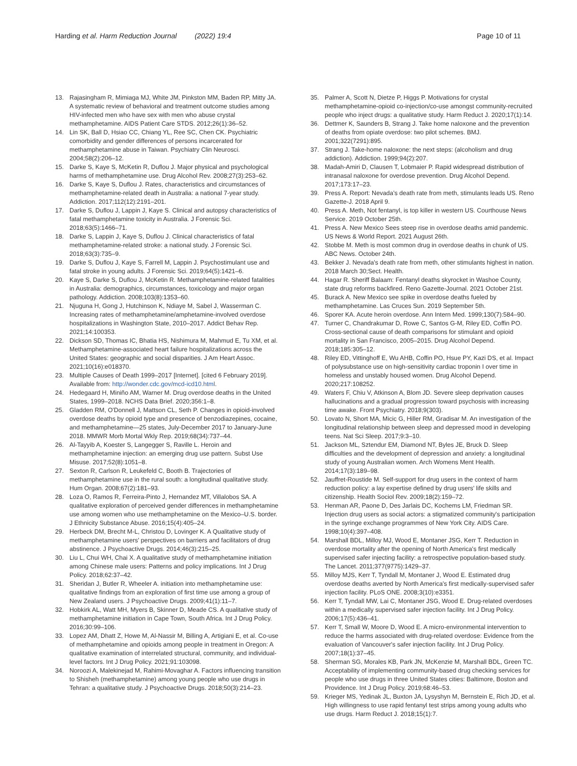Harding et al. Harm Reduction Journal (2022) 19:4
Page 10 of 11
13. Rajasingham R, Mimiaga MJ, White JM, Pinkston MM, Baden RP, Mitty JA. A systematic review of behavioral and treatment outcome studies among HIV-infected men who have sex with men who abuse crystal methamphetamine. AIDS Patient Care STDS. 2012;26(1):36–52.
14. Lin SK, Ball D, Hsiao CC, Chiang YL, Ree SC, Chen CK. Psychiatric comorbidity and gender differences of persons incarcerated for methamphetamine abuse in Taiwan. Psychiatry Clin Neurosci. 2004;58(2):206–12.
15. Darke S, Kaye S, McKetin R, Duflou J. Major physical and psychological harms of methamphetamine use. Drug Alcohol Rev. 2008;27(3):253–62.
16. Darke S, Kaye S, Duflou J. Rates, characteristics and circumstances of methamphetamine-related death in Australia: a national 7-year study. Addiction. 2017;112(12):2191–201.
17. Darke S, Duflou J, Lappin J, Kaye S. Clinical and autopsy characteristics of fatal methamphetamine toxicity in Australia. J Forensic Sci. 2018;63(5):1466–71.
18. Darke S, Lappin J, Kaye S, Duflou J. Clinical characteristics of fatal methamphetamine-related stroke: a national study. J Forensic Sci. 2018;63(3):735–9.
19. Darke S, Duflou J, Kaye S, Farrell M, Lappin J. Psychostimulant use and fatal stroke in young adults. J Forensic Sci. 2019;64(5):1421–6.
20. Kaye S, Darke S, Duflou J, McKetin R. Methamphetamine-related fatalities in Australia: demographics, circumstances, toxicology and major organ pathology. Addiction. 2008;103(8):1353–60.
21. Njuguna H, Gong J, Hutchinson K, Ndiaye M, Sabel J, Wasserman C. Increasing rates of methamphetamine/amphetamine-involved overdose hospitalizations in Washington State, 2010–2017. Addict Behav Rep. 2021;14:100353.
22. Dickson SD, Thomas IC, Bhatia HS, Nishimura M, Mahmud E, Tu XM, et al. Methamphetamine-associated heart failure hospitalizations across the United States: geographic and social disparities. J Am Heart Assoc. 2021;10(16):e018370.
23. Multiple Causes of Death 1999–2017 [Internet]. [cited 6 February 2019]. Available from: http://wonder.cdc.gov/mcd-icd10.html.
24. Hedegaard H, Miniño AM, Warner M. Drug overdose deaths in the United States, 1999–2018. NCHS Data Brief. 2020;356:1–8.
25. Gladden RM, O'Donnell J, Mattson CL, Seth P. Changes in opioid-involved overdose deaths by opioid type and presence of benzodiazepines, cocaine, and methamphetamine—25 states, July-December 2017 to January-June 2018. MMWR Morb Mortal Wkly Rep. 2019;68(34):737–44.
26. Al-Tayyib A, Koester S, Langegger S, Raville L. Heroin and methamphetamine injection: an emerging drug use pattern. Subst Use Misuse. 2017;52(8):1051–8.
27. Sexton R, Carlson R, Leukefeld C, Booth B. Trajectories of methamphetamine use in the rural south: a longitudinal qualitative study. Hum Organ. 2008;67(2):181–93.
28. Loza O, Ramos R, Ferreira-Pinto J, Hernandez MT, Villalobos SA. A qualitative exploration of perceived gender differences in methamphetamine use among women who use methamphetamine on the Mexico–U.S. border. J Ethnicity Substance Abuse. 2016;15(4):405–24.
29. Herbeck DM, Brecht M-L, Christou D, Lovinger K. A Qualitative study of methamphetamine users' perspectives on barriers and facilitators of drug abstinence. J Psychoactive Drugs. 2014;46(3):215–25.
30. Liu L, Chui WH, Chai X. A qualitative study of methamphetamine initiation among Chinese male users: Patterns and policy implications. Int J Drug Policy. 2018;62:37–42.
31. Sheridan J, Butler R, Wheeler A. initiation into methamphetamine use: qualitative findings from an exploration of first time use among a group of New Zealand users. J Psychoactive Drugs. 2009;41(1):11–7.
32. Hobkirk AL, Watt MH, Myers B, Skinner D, Meade CS. A qualitative study of methamphetamine initiation in Cape Town, South Africa. Int J Drug Policy. 2016;30:99–106.
33. Lopez AM, Dhatt Z, Howe M, Al-Nassir M, Billing A, Artigiani E, et al. Co-use of methamphetamine and opioids among people in treatment in Oregon: A qualitative examination of interrelated structural, community, and individual-level factors. Int J Drug Policy. 2021;91:103098.
34. Noroozi A, Malekinejad M, Rahimi-Movaghar A. Factors influencing transition to Shisheh (methamphetamine) among young people who use drugs in Tehran: a qualitative study. J Psychoactive Drugs. 2018;50(3):214–23.
35. Palmer A, Scott N, Dietze P, Higgs P. Motivations for crystal methamphetamine-opioid co-injection/co-use amongst community-recruited people who inject drugs: a qualitative study. Harm Reduct J. 2020;17(1):14.
36. Dettmer K, Saunders B, Strang J. Take home naloxone and the prevention of deaths from opiate overdose: two pilot schemes. BMJ. 2001;322(7291):895.
37. Strang J. Take-home naloxone: the next steps: (alcoholism and drug addiction). Addiction. 1999;94(2):207.
38. Madah-Amiri D, Clausen T, Lobmaier P. Rapid widespread distribution of intranasal naloxone for overdose prevention. Drug Alcohol Depend. 2017;173:17–23.
39. Press A. Report: Nevada's death rate from meth, stimulants leads US. Reno Gazette-J. 2018 April 9.
40. Press A. Meth, Not fentanyl, is top killer in western US. Courthouse News Service. 2019 October 25th.
41. Press A. New Mexico Sees steep rise in overdose deaths amid pandemic. US News & World Report. 2021 August 26th.
42. Stobbe M. Meth is most common drug in overdose deaths in chunk of US. ABC News. October 24th.
43. Bekker J. Nevada's death rate from meth, other stimulants highest in nation. 2018 March 30;Sect. Health.
44. Hagar R. Sheriff Balaam: Fentanyl deaths skyrocket in Washoe County, state drug reforms backfired. Reno Gazette-Journal. 2021 October 21st.
45. Burack A. New Mexico see spike in overdose deaths fueled by methamphetamine. Las Cruces Sun. 2019 September 5th.
46. Sporer KA. Acute heroin overdose. Ann Intern Med. 1999;130(7):584–90.
47. Turner C, Chandrakumar D, Rowe C, Santos G-M, Riley ED, Coffin PO. Cross-sectional cause of death comparisons for stimulant and opioid mortality in San Francisco, 2005–2015. Drug Alcohol Depend. 2018;185:305–12.
48. Riley ED, Vittinghoff E, Wu AHB, Coffin PO, Hsue PY, Kazi DS, et al. Impact of polysubstance use on high-sensitivity cardiac troponin I over time in homeless and unstably housed women. Drug Alcohol Depend. 2020;217:108252.
49. Waters F, Chiu V, Atkinson A, Blom JD. Severe sleep deprivation causes hallucinations and a gradual progression toward psychosis with increasing time awake. Front Psychiatry. 2018;9(303).
50. Lovato N, Short MA, Micic G, Hiller RM, Gradisar M. An investigation of the longitudinal relationship between sleep and depressed mood in developing teens. Nat Sci Sleep. 2017;9:3–10.
51. Jackson ML, Sztendur EM, Diamond NT, Byles JE, Bruck D. Sleep difficulties and the development of depression and anxiety: a longitudinal study of young Australian women. Arch Womens Ment Health. 2014;17(3):189–98.
52. Jauffret-Roustide M. Self-support for drug users in the context of harm reduction policy: a lay expertise defined by drug users' life skills and citizenship. Health Sociol Rev. 2009;18(2):159–72.
53. Henman AR, Paone D, Des Jarlais DC, Kochems LM, Friedman SR. Injection drug users as social actors: a stigmatized community's participation in the syringe exchange programmes of New York City. AIDS Care. 1998;10(4):397–408.
54. Marshall BDL, Milloy MJ, Wood E, Montaner JSG, Kerr T. Reduction in overdose mortality after the opening of North America's first medically supervised safer injecting facility: a retrospective population-based study. The Lancet. 2011;377(9775):1429–37.
55. Milloy MJS, Kerr T, Tyndall M, Montaner J, Wood E. Estimated drug overdose deaths averted by North America's first medically-supervised safer injection facility. PLoS ONE. 2008;3(10):e3351.
56. Kerr T, Tyndall MW, Lai C, Montaner JSG, Wood E. Drug-related overdoses within a medically supervised safer injection facility. Int J Drug Policy. 2006;17(5):436–41.
57. Kerr T, Small W, Moore D, Wood E. A micro-environmental intervention to reduce the harms associated with drug-related overdose: Evidence from the evaluation of Vancouver's safer injection facility. Int J Drug Policy. 2007;18(1):37–45.
58. Sherman SG, Morales KB, Park JN, McKenzie M, Marshall BDL, Green TC. Acceptability of implementing community-based drug checking services for people who use drugs in three United States cities: Baltimore, Boston and Providence. Int J Drug Policy. 2019;68:46–53.
59. Krieger MS, Yedinak JL, Buxton JA, Lysyshyn M, Bernstein E, Rich JD, et al. High willingness to use rapid fentanyl test strips among young adults who use drugs. Harm Reduct J. 2018;15(1):7.